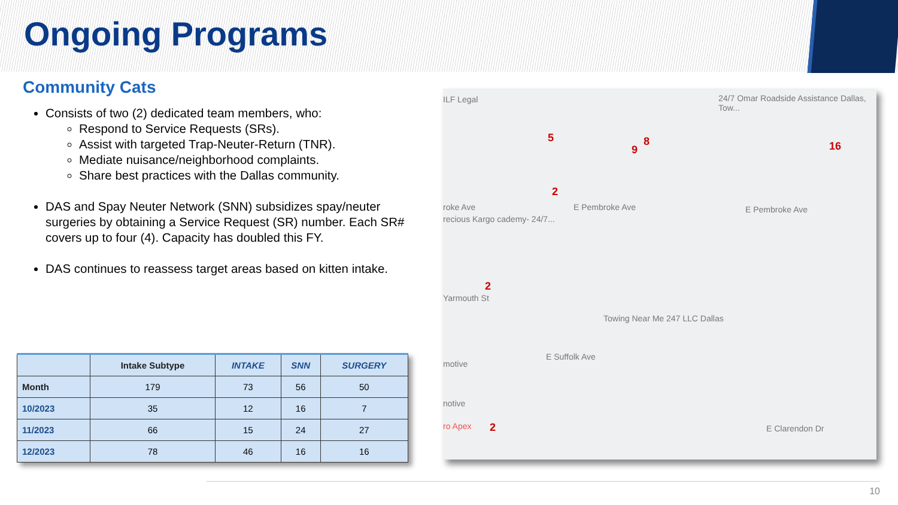Ongoing Programs
Community Cats
Consists of two (2) dedicated team members, who:
Respond to Service Requests (SRs).
Assist with targeted Trap-Neuter-Return (TNR).
Mediate nuisance/neighborhood complaints.
Share best practices with the Dallas community.
DAS and Spay Neuter Network (SNN) subsidizes spay/neuter surgeries by obtaining a Service Request (SR) number. Each SR# covers up to four (4). Capacity has doubled this FY.
DAS continues to reassess target areas based on kitten intake.
| | Intake Subtype | INTAKE | SNN | SURGERY |
| --- | --- | --- | --- | --- |
| Month | 179 | 73 | 56 | 50 |
| 10/2023 | 35 | 12 | 16 | 7 |
| 11/2023 | 66 | 15 | 24 | 27 |
| 12/2023 | 78 | 46 | 16 | 16 |
ILF Legal 24/7 Omar Roadside Assistance Dallas, Tow...
5
9
8 16
2
roke Ave E Pembroke Ave E Pembroke Ave
recious Kargo cademy- 24/7...
2
Yarmouth St
Towing Near Me 247 LLC Dallas
E Suffolk Ave
motive
notive
ro Apex 2 E Clarendon Dr
10